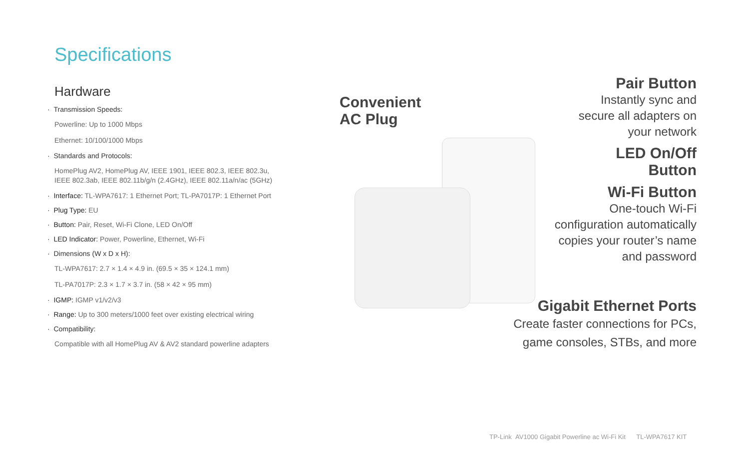Specifications
Hardware
· Transmission Speeds:
Powerline: Up to 1000 Mbps
Ethernet: 10/100/1000 Mbps
· Standards and Protocols:
HomePlug AV2, HomePlug AV, IEEE 1901, IEEE 802.3, IEEE 802.3u,
IEEE 802.3ab, IEEE 802.11b/g/n (2.4GHz), IEEE 802.11a/n/ac (5GHz)
· Interface: TL-WPA7617: 1 Ethernet Port; TL-PA7017P: 1 Ethernet Port
· Plug Type: EU
· Button: Pair, Reset, Wi-Fi Clone, LED On/Off
· LED Indicator: Power, Powerline, Ethernet, Wi-Fi
· Dimensions (W x D x H):
TL-WPA7617: 2.7 × 1.4 × 4.9 in. (69.5 × 35 × 124.1 mm)
TL-PA7017P: 2.3 × 1.7 × 3.7 in. (58 × 42 × 95 mm)
· IGMP: IGMP v1/v2/v3
· Range: Up to 300 meters/1000 feet over existing electrical wiring
· Compatibility:
Compatible with all HomePlug AV & AV2 standard powerline adapters
Convenient
AC Plug
Pair Button
Instantly sync and
secure all adapters on
your network
LED On/Off
Button
Wi-Fi Button
One-touch Wi-Fi
configuration automatically
copies your router’s name
and password
Gigabit Ethernet Ports
Create faster connections for PCs,
game consoles, STBs, and more
TP-Link AV1000 Gigabit Powerline ac Wi-Fi Kit TL-WPA7617 KIT